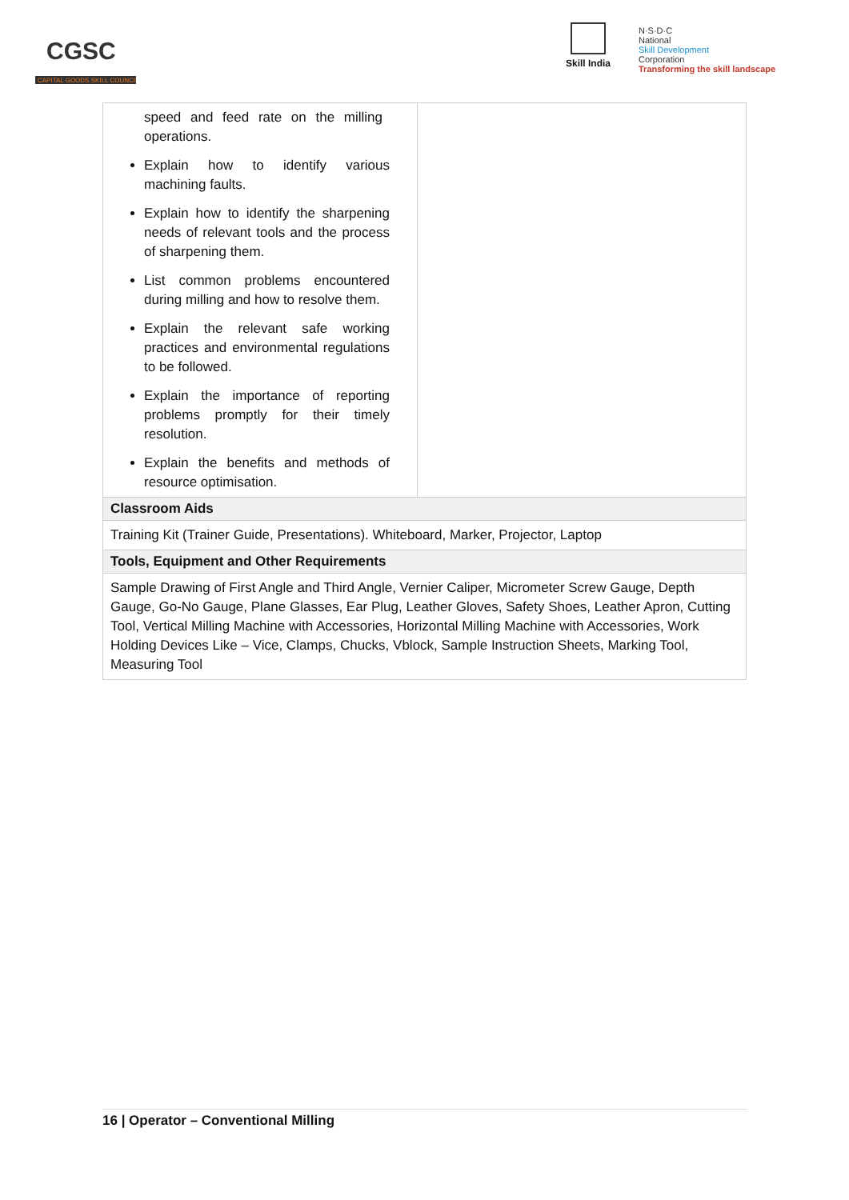CGSC
CAPITAL GOODS SKILL COUNCIL
Skill India
N·S·D·C
National
Skill Development
Corporation
Transforming the skill landscape
| speed and feed rate on the milling operations. Explain how to identify various machining faults. Explain how to identify the sharpening needs of relevant tools and the process of sharpening them. List common problems encountered during milling and how to resolve them. Explain the relevant safe working practices and environmental regulations to be followed. Explain the importance of reporting problems promptly for their timely resolution. Explain the benefits and methods of resource optimisation. | |
| Classroom Aids | |
| Training Kit (Trainer Guide, Presentations). Whiteboard, Marker, Projector, Laptop | |
| Tools, Equipment and Other Requirements | |
| Sample Drawing of First Angle and Third Angle, Vernier Caliper, Micrometer Screw Gauge, Depth Gauge, Go-No Gauge, Plane Glasses, Ear Plug, Leather Gloves, Safety Shoes, Leather Apron, Cutting Tool, Vertical Milling Machine with Accessories, Horizontal Milling Machine with Accessories, Work Holding Devices Like – Vice, Clamps, Chucks, Vblock, Sample Instruction Sheets, Marking Tool, Measuring Tool | |
16 | Operator – Conventional Milling